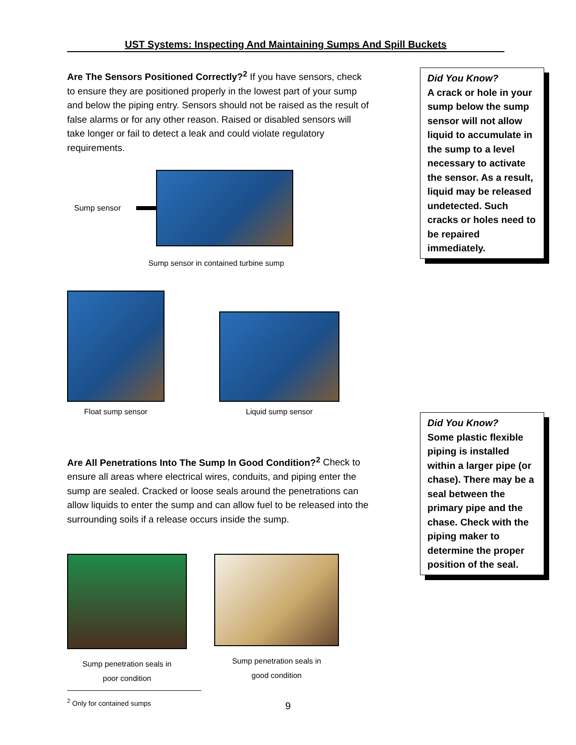UST Systems: Inspecting And Maintaining Sumps And Spill Buckets
Are The Sensors Positioned Correctly?<sup>2</sup> If you have sensors, check to ensure they are positioned properly in the lowest part of your sump and below the piping entry. Sensors should not be raised as the result of false alarms or for any other reason. Raised or disabled sensors will take longer or fail to detect a leak and could violate regulatory requirements.
Sump sensor
Sump sensor in contained turbine sump
Float sump sensor
Liquid sump sensor
Are All Penetrations Into The Sump In Good Condition?<sup>2</sup> Check to ensure all areas where electrical wires, conduits, and piping enter the sump are sealed. Cracked or loose seals around the penetrations can allow liquids to enter the sump and can allow fuel to be released into the surrounding soils if a release occurs inside the sump.
Sump penetration seals in
poor condition
Sump penetration seals in
good condition
<sup>2</sup> Only for contained sumps
Did You Know?
A crack or hole in your sump below the sump sensor will not allow liquid to accumulate in the sump to a level necessary to activate the sensor. As a result, liquid may be released undetected. Such cracks or holes need to be repaired immediately.
Did You Know?
Some plastic flexible piping is installed within a larger pipe (or chase). There may be a seal between the primary pipe and the chase. Check with the piping maker to determine the proper position of the seal.
9